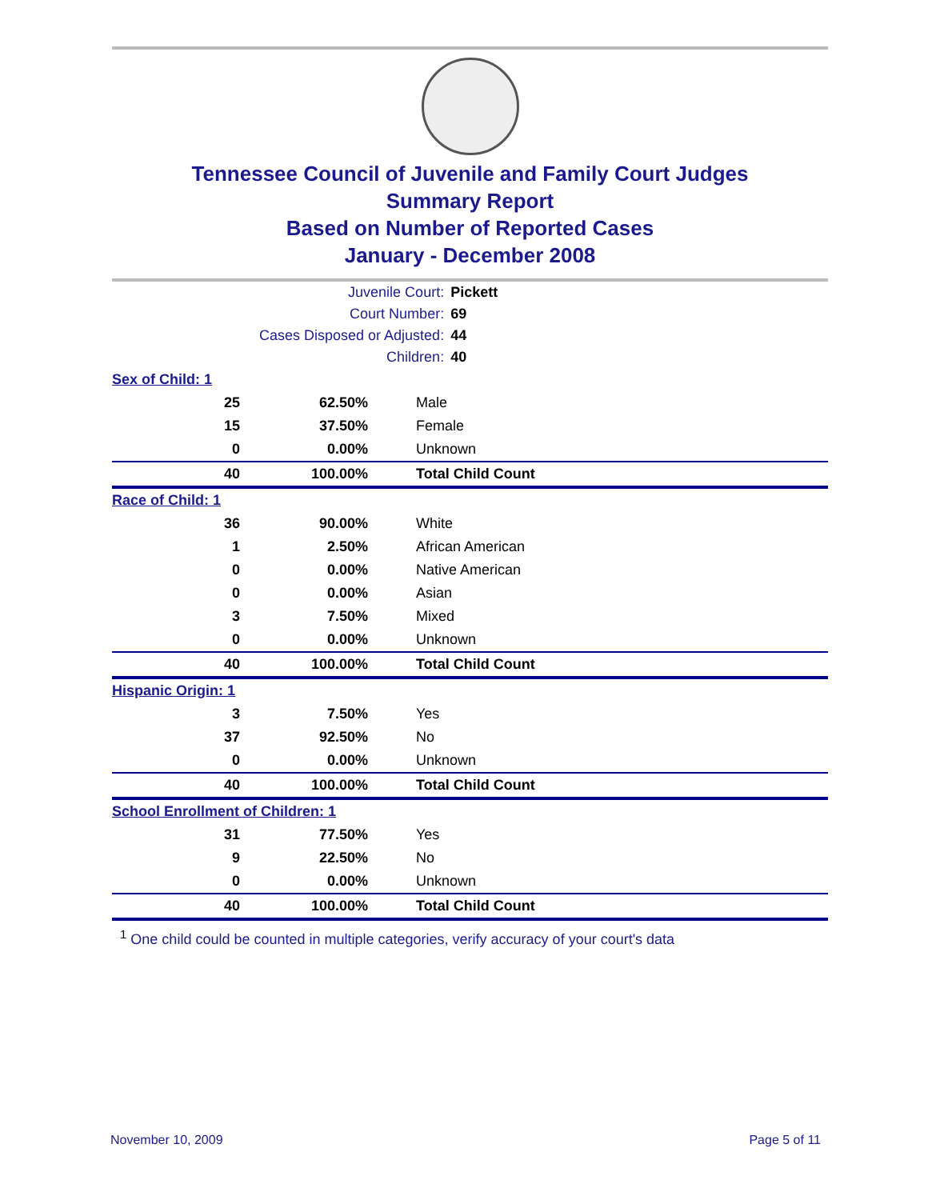Tennessee Council of Juvenile and Family Court Judges
Summary Report
Based on Number of Reported Cases
January - December 2008
| Juvenile Court: | Pickett |
| Court Number: | 69 |
| Cases Disposed or Adjusted: | 44 |
| Children: | 40 |
| Sex of Child: 1 | | |
| 25 | 62.50% | Male |
| 15 | 37.50% | Female |
| 0 | 0.00% | Unknown |
| 40 | 100.00% | Total Child Count |
| Race of Child: 1 | | |
| 36 | 90.00% | White |
| 1 | 2.50% | African American |
| 0 | 0.00% | Native American |
| 0 | 0.00% | Asian |
| 3 | 7.50% | Mixed |
| 0 | 0.00% | Unknown |
| 40 | 100.00% | Total Child Count |
| Hispanic Origin: 1 | | |
| 3 | 7.50% | Yes |
| 37 | 92.50% | No |
| 0 | 0.00% | Unknown |
| 40 | 100.00% | Total Child Count |
| School Enrollment of Children: 1 | | |
| 31 | 77.50% | Yes |
| 9 | 22.50% | No |
| 0 | 0.00% | Unknown |
| 40 | 100.00% | Total Child Count |
<sup>1</sup> One child could be counted in multiple categories, verify accuracy of your court's data
November 10, 2009 Page 5 of 11